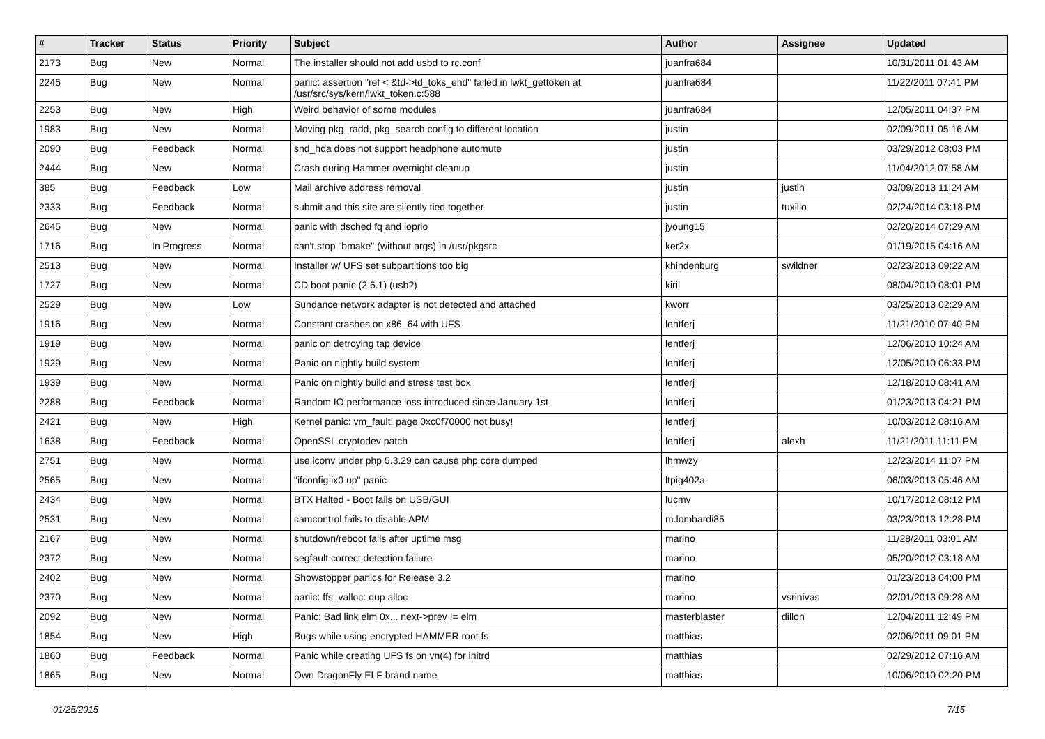| # | Tracker | Status | Priority | Subject | Author | Assignee | Updated |
| --- | --- | --- | --- | --- | --- | --- | --- |
| 2173 | Bug | New | Normal | The installer should not add usbd to rc.conf | juanfra684 | | 10/31/2011 01:43 AM |
| 2245 | Bug | New | Normal | panic: assertion "ref < &td->td_toks_end" failed in lwkt_gettoken at /usr/src/sys/kern/lwkt_token.c:588 | juanfra684 | | 11/22/2011 07:41 PM |
| 2253 | Bug | New | High | Weird behavior of some modules | juanfra684 | | 12/05/2011 04:37 PM |
| 1983 | Bug | New | Normal | Moving pkg_radd, pkg_search config to different location | justin | | 02/09/2011 05:16 AM |
| 2090 | Bug | Feedback | Normal | snd_hda does not support headphone automute | justin | | 03/29/2012 08:03 PM |
| 2444 | Bug | New | Normal | Crash during Hammer overnight cleanup | justin | | 11/04/2012 07:58 AM |
| 385 | Bug | Feedback | Low | Mail archive address removal | justin | justin | 03/09/2013 11:24 AM |
| 2333 | Bug | Feedback | Normal | submit and this site are silently tied together | justin | tuxillo | 02/24/2014 03:18 PM |
| 2645 | Bug | New | Normal | panic with dsched fq and ioprio | jyoung15 | | 02/20/2014 07:29 AM |
| 1716 | Bug | In Progress | Normal | can't stop "bmake" (without args) in /usr/pkgsrc | ker2x | | 01/19/2015 04:16 AM |
| 2513 | Bug | New | Normal | Installer w/ UFS set subpartitions too big | khindenburg | swildner | 02/23/2013 09:22 AM |
| 1727 | Bug | New | Normal | CD boot panic (2.6.1) (usb?) | kiril | | 08/04/2010 08:01 PM |
| 2529 | Bug | New | Low | Sundance network adapter is not detected and attached | kworr | | 03/25/2013 02:29 AM |
| 1916 | Bug | New | Normal | Constant crashes on x86_64 with UFS | lentferj | | 11/21/2010 07:40 PM |
| 1919 | Bug | New | Normal | panic on detroying tap device | lentferj | | 12/06/2010 10:24 AM |
| 1929 | Bug | New | Normal | Panic on nightly build system | lentferj | | 12/05/2010 06:33 PM |
| 1939 | Bug | New | Normal | Panic on nightly build and stress test box | lentferj | | 12/18/2010 08:41 AM |
| 2288 | Bug | Feedback | Normal | Random IO performance loss introduced since January 1st | lentferj | | 01/23/2013 04:21 PM |
| 2421 | Bug | New | High | Kernel panic: vm_fault: page 0xc0f70000 not busy! | lentferj | | 10/03/2012 08:16 AM |
| 1638 | Bug | Feedback | Normal | OpenSSL cryptodev patch | lentferj | alexh | 11/21/2011 11:11 PM |
| 2751 | Bug | New | Normal | use iconv under php 5.3.29 can cause php core dumped | lhmwzy | | 12/23/2014 11:07 PM |
| 2565 | Bug | New | Normal | "ifconfig ix0 up" panic | ltpig402a | | 06/03/2013 05:46 AM |
| 2434 | Bug | New | Normal | BTX Halted - Boot fails on USB/GUI | lucmv | | 10/17/2012 08:12 PM |
| 2531 | Bug | New | Normal | camcontrol fails to disable APM | m.lombardi85 | | 03/23/2013 12:28 PM |
| 2167 | Bug | New | Normal | shutdown/reboot fails after uptime msg | marino | | 11/28/2011 03:01 AM |
| 2372 | Bug | New | Normal | segfault correct detection failure | marino | | 05/20/2012 03:18 AM |
| 2402 | Bug | New | Normal | Showstopper panics for Release 3.2 | marino | | 01/23/2013 04:00 PM |
| 2370 | Bug | New | Normal | panic: ffs_valloc: dup alloc | marino | vsrinivas | 02/01/2013 09:28 AM |
| 2092 | Bug | New | Normal | Panic: Bad link elm 0x... next->prev != elm | masterblaster | dillon | 12/04/2011 12:49 PM |
| 1854 | Bug | New | High | Bugs while using encrypted HAMMER root fs | matthias | | 02/06/2011 09:01 PM |
| 1860 | Bug | Feedback | Normal | Panic while creating UFS fs on vn(4) for initrd | matthias | | 02/29/2012 07:16 AM |
| 1865 | Bug | New | Normal | Own DragonFly ELF brand name | matthias | | 10/06/2010 02:20 PM |
01/25/2015 7/15